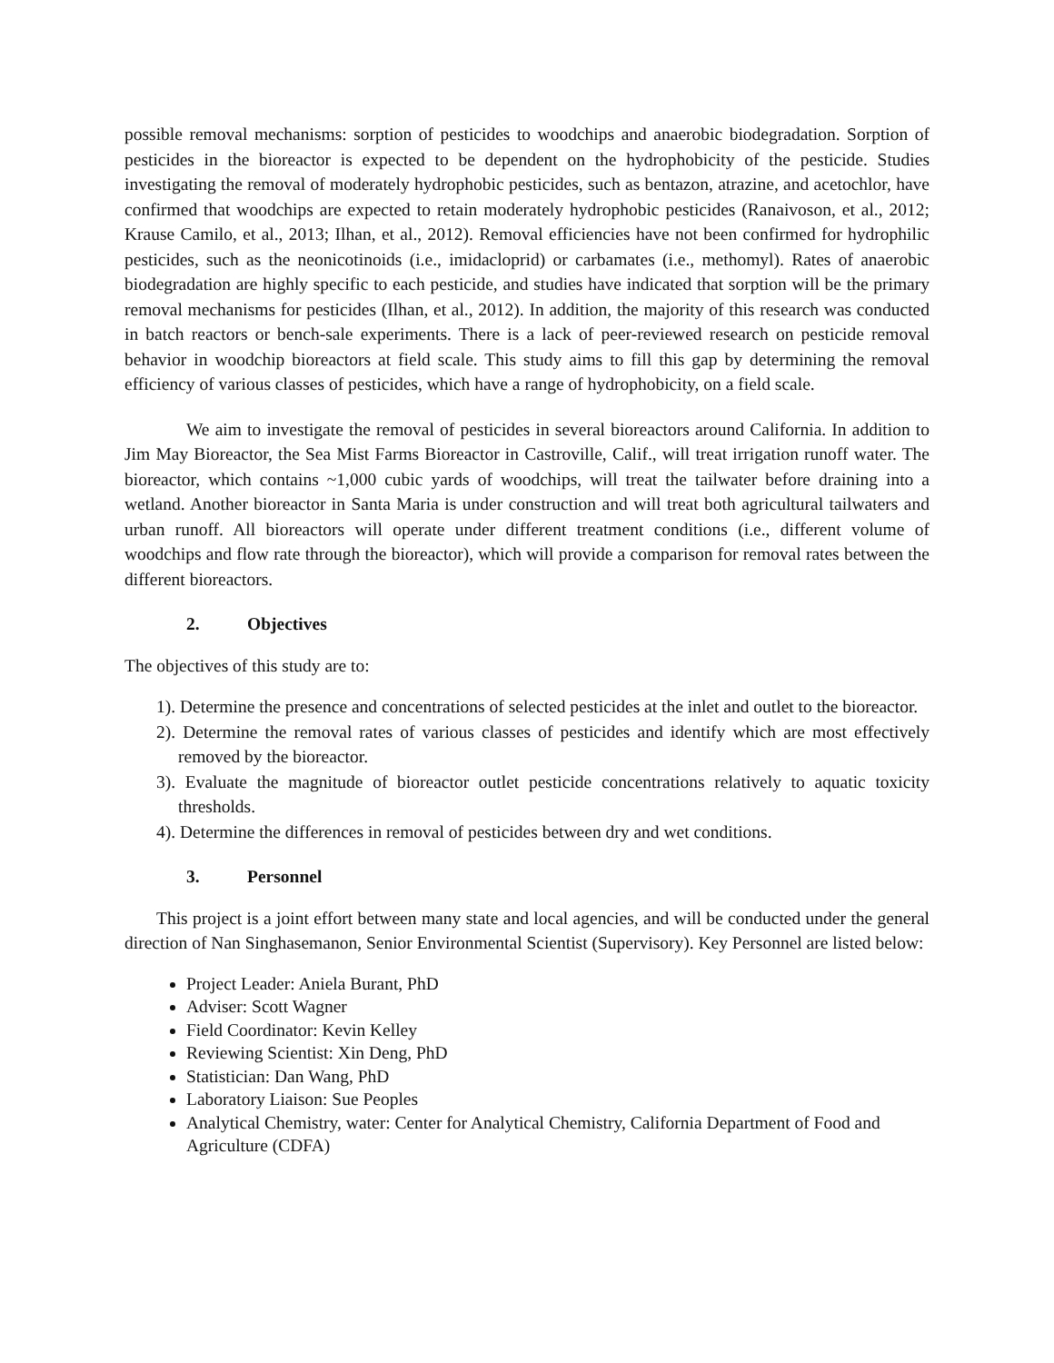possible removal mechanisms: sorption of pesticides to woodchips and anaerobic biodegradation. Sorption of pesticides in the bioreactor is expected to be dependent on the hydrophobicity of the pesticide. Studies investigating the removal of moderately hydrophobic pesticides, such as bentazon, atrazine, and acetochlor, have confirmed that woodchips are expected to retain moderately hydrophobic pesticides (Ranaivoson, et al., 2012; Krause Camilo, et al., 2013; Ilhan, et al., 2012). Removal efficiencies have not been confirmed for hydrophilic pesticides, such as the neonicotinoids (i.e., imidacloprid) or carbamates (i.e., methomyl). Rates of anaerobic biodegradation are highly specific to each pesticide, and studies have indicated that sorption will be the primary removal mechanisms for pesticides (Ilhan, et al., 2012). In addition, the majority of this research was conducted in batch reactors or bench-sale experiments. There is a lack of peer-reviewed research on pesticide removal behavior in woodchip bioreactors at field scale. This study aims to fill this gap by determining the removal efficiency of various classes of pesticides, which have a range of hydrophobicity, on a field scale.
We aim to investigate the removal of pesticides in several bioreactors around California. In addition to Jim May Bioreactor, the Sea Mist Farms Bioreactor in Castroville, Calif., will treat irrigation runoff water. The bioreactor, which contains ~1,000 cubic yards of woodchips, will treat the tailwater before draining into a wetland. Another bioreactor in Santa Maria is under construction and will treat both agricultural tailwaters and urban runoff. All bioreactors will operate under different treatment conditions (i.e., different volume of woodchips and flow rate through the bioreactor), which will provide a comparison for removal rates between the different bioreactors.
2. Objectives
The objectives of this study are to:
1). Determine the presence and concentrations of selected pesticides at the inlet and outlet to the bioreactor.
2). Determine the removal rates of various classes of pesticides and identify which are most effectively removed by the bioreactor.
3). Evaluate the magnitude of bioreactor outlet pesticide concentrations relatively to aquatic toxicity thresholds.
4). Determine the differences in removal of pesticides between dry and wet conditions.
3. Personnel
This project is a joint effort between many state and local agencies, and will be conducted under the general direction of Nan Singhasemanon, Senior Environmental Scientist (Supervisory). Key Personnel are listed below:
Project Leader: Aniela Burant, PhD
Adviser: Scott Wagner
Field Coordinator: Kevin Kelley
Reviewing Scientist: Xin Deng, PhD
Statistician: Dan Wang, PhD
Laboratory Liaison: Sue Peoples
Analytical Chemistry, water: Center for Analytical Chemistry, California Department of Food and Agriculture (CDFA)